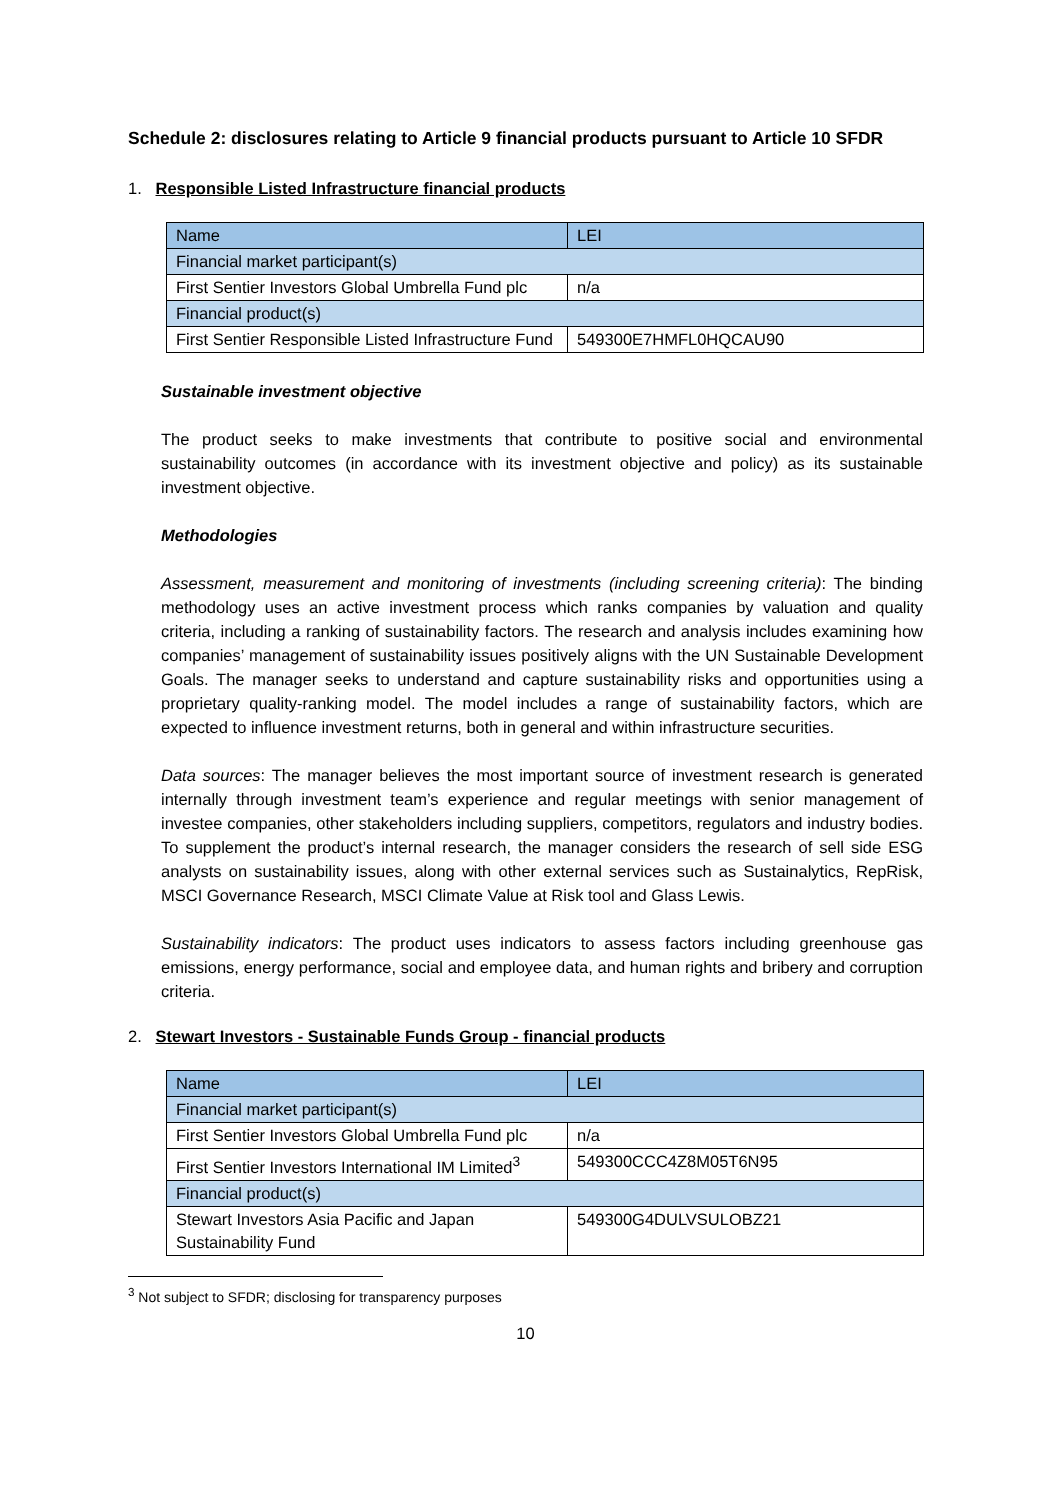Schedule 2: disclosures relating to Article 9 financial products pursuant to Article 10 SFDR
1. Responsible Listed Infrastructure financial products
| Name | LEI |
| Financial market participant(s) | |
| First Sentier Investors Global Umbrella Fund plc | n/a |
| Financial product(s) | |
| First Sentier Responsible Listed Infrastructure Fund | 549300E7HMFL0HQCAU90 |
Sustainable investment objective
The product seeks to make investments that contribute to positive social and environmental sustainability outcomes (in accordance with its investment objective and policy) as its sustainable investment objective.
Methodologies
Assessment, measurement and monitoring of investments (including screening criteria): The binding methodology uses an active investment process which ranks companies by valuation and quality criteria, including a ranking of sustainability factors. The research and analysis includes examining how companies’ management of sustainability issues positively aligns with the UN Sustainable Development Goals. The manager seeks to understand and capture sustainability risks and opportunities using a proprietary quality-ranking model. The model includes a range of sustainability factors, which are expected to influence investment returns, both in general and within infrastructure securities.
Data sources: The manager believes the most important source of investment research is generated internally through investment team’s experience and regular meetings with senior management of investee companies, other stakeholders including suppliers, competitors, regulators and industry bodies. To supplement the product’s internal research, the manager considers the research of sell side ESG analysts on sustainability issues, along with other external services such as Sustainalytics, RepRisk, MSCI Governance Research, MSCI Climate Value at Risk tool and Glass Lewis.
Sustainability indicators: The product uses indicators to assess factors including greenhouse gas emissions, energy performance, social and employee data, and human rights and bribery and corruption criteria.
2. Stewart Investors - Sustainable Funds Group - financial products
| Name | LEI |
| Financial market participant(s) | |
| First Sentier Investors Global Umbrella Fund plc | n/a |
| First Sentier Investors International IM Limited<sup>3</sup> | 549300CCC4Z8M05T6N95 |
| Financial product(s) | |
| Stewart Investors Asia Pacific and Japan Sustainability Fund | 549300G4DULVSULOBZ21 |
<sup>3</sup> Not subject to SFDR; disclosing for transparency purposes
10